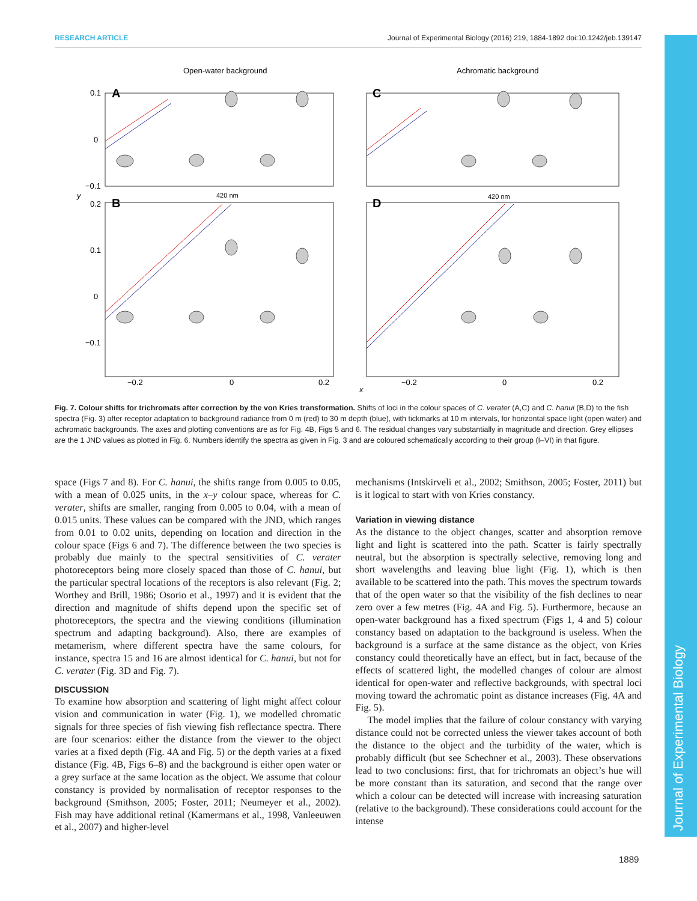RESEARCH ARTICLE Journal of Experimental Biology (2016) 219, 1884-1892 doi:10.1242/jeb.139147
Journal of Experimental Biology
Open-water background
Achromatic background
A
C
B
D
420 nm
420 nm
0.1
0
−0.1
0.2
0.1
0
−0.1
−0.2
0
0.2
−0.2
0
0.2
x
y
Fig. 7. Colour shifts for trichromats after correction by the von Kries transformation. Shifts of loci in the colour spaces of C. verater (A,C) and C. hanui (B,D) to the fish spectra (Fig. 3) after receptor adaptation to background radiance from 0 m (red) to 30 m depth (blue), with tickmarks at 10 m intervals, for horizontal space light (open water) and achromatic backgrounds. The axes and plotting conventions are as for Fig. 4B, Figs 5 and 6. The residual changes vary substantially in magnitude and direction. Grey ellipses are the 1 JND values as plotted in Fig. 6. Numbers identify the spectra as given in Fig. 3 and are coloured schematically according to their group (I–VI) in that figure.
space (Figs 7 and 8). For C. hanui, the shifts range from 0.005 to 0.05, with a mean of 0.025 units, in the x–y colour space, whereas for C. verater, shifts are smaller, ranging from 0.005 to 0.04, with a mean of 0.015 units. These values can be compared with the JND, which ranges from 0.01 to 0.02 units, depending on location and direction in the colour space (Figs 6 and 7). The difference between the two species is probably due mainly to the spectral sensitivities of C. verater photoreceptors being more closely spaced than those of C. hanui, but the particular spectral locations of the receptors is also relevant (Fig. 2; Worthey and Brill, 1986; Osorio et al., 1997) and it is evident that the direction and magnitude of shifts depend upon the specific set of photoreceptors, the spectra and the viewing conditions (illumination spectrum and adapting background). Also, there are examples of metamerism, where different spectra have the same colours, for instance, spectra 15 and 16 are almost identical for C. hanui, but not for C. verater (Fig. 3D and Fig. 7).
DISCUSSION
To examine how absorption and scattering of light might affect colour vision and communication in water (Fig. 1), we modelled chromatic signals for three species of fish viewing fish reflectance spectra. There are four scenarios: either the distance from the viewer to the object varies at a fixed depth (Fig. 4A and Fig. 5) or the depth varies at a fixed distance (Fig. 4B, Figs 6–8) and the background is either open water or a grey surface at the same location as the object. We assume that colour constancy is provided by normalisation of receptor responses to the background (Smithson, 2005; Foster, 2011; Neumeyer et al., 2002). Fish may have additional retinal (Kamermans et al., 1998, Vanleeuwen et al., 2007) and higher-level
mechanisms (Intskirveli et al., 2002; Smithson, 2005; Foster, 2011) but is it logical to start with von Kries constancy.
Variation in viewing distance
As the distance to the object changes, scatter and absorption remove light and light is scattered into the path. Scatter is fairly spectrally neutral, but the absorption is spectrally selective, removing long and short wavelengths and leaving blue light (Fig. 1), which is then available to be scattered into the path. This moves the spectrum towards that of the open water so that the visibility of the fish declines to near zero over a few metres (Fig. 4A and Fig. 5). Furthermore, because an open-water background has a fixed spectrum (Figs 1, 4 and 5) colour constancy based on adaptation to the background is useless. When the background is a surface at the same distance as the object, von Kries constancy could theoretically have an effect, but in fact, because of the effects of scattered light, the modelled changes of colour are almost identical for open-water and reflective backgrounds, with spectral loci moving toward the achromatic point as distance increases (Fig. 4A and Fig. 5).
The model implies that the failure of colour constancy with varying distance could not be corrected unless the viewer takes account of both the distance to the object and the turbidity of the water, which is probably difficult (but see Schechner et al., 2003). These observations lead to two conclusions: first, that for trichromats an object’s hue will be more constant than its saturation, and second that the range over which a colour can be detected will increase with increasing saturation (relative to the background). These considerations could account for the intense
1889